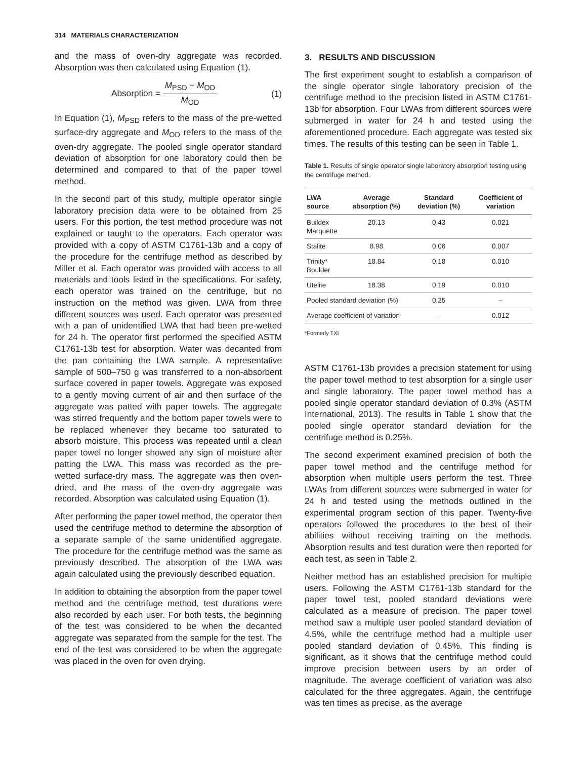314 MATERIALS CHARACTERIZATION
and the mass of oven-dry aggregate was recorded. Absorption was then calculated using Equation (1).
Absorption = M<sub>PSD</sub> − M<sub>OD</sub> M<sub>OD</sub> (1)
In Equation (1), M<sub>PSD</sub> refers to the mass of the pre-wetted surface-dry aggregate and M<sub>OD</sub> refers to the mass of the oven-dry aggregate. The pooled single operator standard deviation of absorption for one laboratory could then be determined and compared to that of the paper towel method.
In the second part of this study, multiple operator single laboratory precision data were to be obtained from 25 users. For this portion, the test method procedure was not explained or taught to the operators. Each operator was provided with a copy of ASTM C1761-13b and a copy of the procedure for the centrifuge method as described by Miller et al. Each operator was provided with access to all materials and tools listed in the specifications. For safety, each operator was trained on the centrifuge, but no instruction on the method was given. LWA from three different sources was used. Each operator was presented with a pan of unidentified LWA that had been pre-wetted for 24 h. The operator first performed the specified ASTM C1761-13b test for absorption. Water was decanted from the pan containing the LWA sample. A representative sample of 500–750 g was transferred to a non-absorbent surface covered in paper towels. Aggregate was exposed to a gently moving current of air and then surface of the aggregate was patted with paper towels. The aggregate was stirred frequently and the bottom paper towels were to be replaced whenever they became too saturated to absorb moisture. This process was repeated until a clean paper towel no longer showed any sign of moisture after patting the LWA. This mass was recorded as the pre-wetted surface-dry mass. The aggregate was then oven-dried, and the mass of the oven-dry aggregate was recorded. Absorption was calculated using Equation (1).
After performing the paper towel method, the operator then used the centrifuge method to determine the absorption of a separate sample of the same unidentified aggregate. The procedure for the centrifuge method was the same as previously described. The absorption of the LWA was again calculated using the previously described equation.
In addition to obtaining the absorption from the paper towel method and the centrifuge method, test durations were also recorded by each user. For both tests, the beginning of the test was considered to be when the decanted aggregate was separated from the sample for the test. The end of the test was considered to be when the aggregate was placed in the oven for oven drying.
3. RESULTS AND DISCUSSION
The first experiment sought to establish a comparison of the single operator single laboratory precision of the centrifuge method to the precision listed in ASTM C1761-13b for absorption. Four LWAs from different sources were submerged in water for 24 h and tested using the aforementioned procedure. Each aggregate was tested six times. The results of this testing can be seen in Table 1.
Table 1. Results of single operator single laboratory absorption testing using the centrifuge method.
| LWA source | Average absorption (%) | Standard deviation (%) | Coefficient of variation |
| --- | --- | --- | --- |
| Buildex Marquette | 20.13 | 0.43 | 0.021 |
| Stalite | 8.98 | 0.06 | 0.007 |
| Trinity* Boulder | 18.84 | 0.18 | 0.010 |
| Utelite | 18.38 | 0.19 | 0.010 |
| Pooled standard deviation (%) | | 0.25 | – |
| Average coefficient of variation | | – | 0.012 |
*Formerly TXI
ASTM C1761-13b provides a precision statement for using the paper towel method to test absorption for a single user and single laboratory. The paper towel method has a pooled single operator standard deviation of 0.3% (ASTM International, 2013). The results in Table 1 show that the pooled single operator standard deviation for the centrifuge method is 0.25%.
The second experiment examined precision of both the paper towel method and the centrifuge method for absorption when multiple users perform the test. Three LWAs from different sources were submerged in water for 24 h and tested using the methods outlined in the experimental program section of this paper. Twenty-five operators followed the procedures to the best of their abilities without receiving training on the methods. Absorption results and test duration were then reported for each test, as seen in Table 2.
Neither method has an established precision for multiple users. Following the ASTM C1761-13b standard for the paper towel test, pooled standard deviations were calculated as a measure of precision. The paper towel method saw a multiple user pooled standard deviation of 4.5%, while the centrifuge method had a multiple user pooled standard deviation of 0.45%. This finding is significant, as it shows that the centrifuge method could improve precision between users by an order of magnitude. The average coefficient of variation was also calculated for the three aggregates. Again, the centrifuge was ten times as precise, as the average